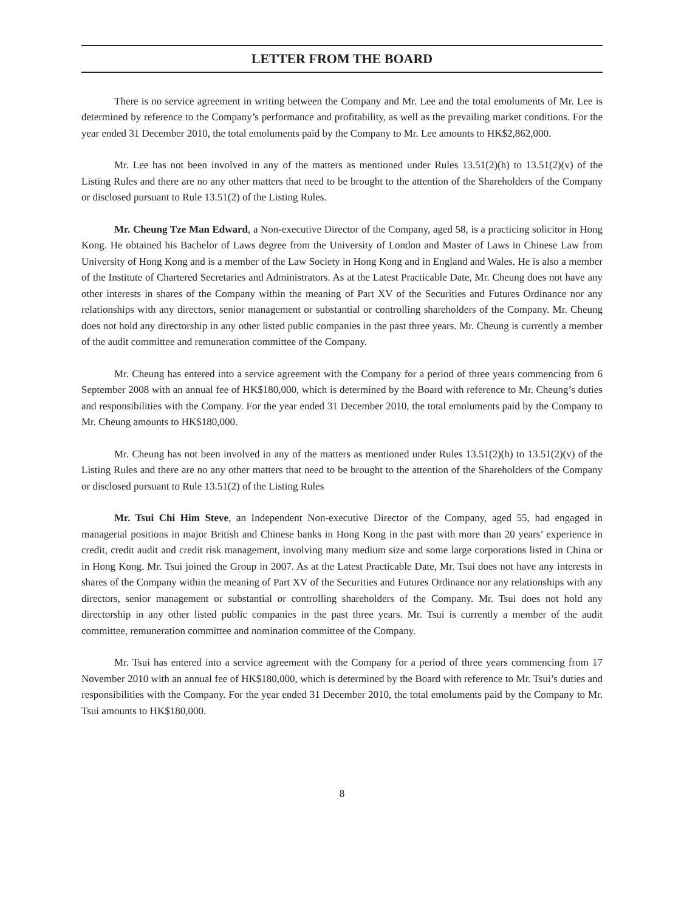LETTER FROM THE BOARD
There is no service agreement in writing between the Company and Mr. Lee and the total emoluments of Mr. Lee is determined by reference to the Company’s performance and profitability, as well as the prevailing market conditions. For the year ended 31 December 2010, the total emoluments paid by the Company to Mr. Lee amounts to HK$2,862,000.
Mr. Lee has not been involved in any of the matters as mentioned under Rules 13.51(2)(h) to 13.51(2)(v) of the Listing Rules and there are no any other matters that need to be brought to the attention of the Shareholders of the Company or disclosed pursuant to Rule 13.51(2) of the Listing Rules.
Mr. Cheung Tze Man Edward, a Non-executive Director of the Company, aged 58, is a practicing solicitor in Hong Kong. He obtained his Bachelor of Laws degree from the University of London and Master of Laws in Chinese Law from University of Hong Kong and is a member of the Law Society in Hong Kong and in England and Wales. He is also a member of the Institute of Chartered Secretaries and Administrators. As at the Latest Practicable Date, Mr. Cheung does not have any other interests in shares of the Company within the meaning of Part XV of the Securities and Futures Ordinance nor any relationships with any directors, senior management or substantial or controlling shareholders of the Company. Mr. Cheung does not hold any directorship in any other listed public companies in the past three years. Mr. Cheung is currently a member of the audit committee and remuneration committee of the Company.
Mr. Cheung has entered into a service agreement with the Company for a period of three years commencing from 6 September 2008 with an annual fee of HK$180,000, which is determined by the Board with reference to Mr. Cheung’s duties and responsibilities with the Company. For the year ended 31 December 2010, the total emoluments paid by the Company to Mr. Cheung amounts to HK$180,000.
Mr. Cheung has not been involved in any of the matters as mentioned under Rules 13.51(2)(h) to 13.51(2)(v) of the Listing Rules and there are no any other matters that need to be brought to the attention of the Shareholders of the Company or disclosed pursuant to Rule 13.51(2) of the Listing Rules
Mr. Tsui Chi Him Steve, an Independent Non-executive Director of the Company, aged 55, had engaged in managerial positions in major British and Chinese banks in Hong Kong in the past with more than 20 years’ experience in credit, credit audit and credit risk management, involving many medium size and some large corporations listed in China or in Hong Kong. Mr. Tsui joined the Group in 2007. As at the Latest Practicable Date, Mr. Tsui does not have any interests in shares of the Company within the meaning of Part XV of the Securities and Futures Ordinance nor any relationships with any directors, senior management or substantial or controlling shareholders of the Company. Mr. Tsui does not hold any directorship in any other listed public companies in the past three years. Mr. Tsui is currently a member of the audit committee, remuneration committee and nomination committee of the Company.
Mr. Tsui has entered into a service agreement with the Company for a period of three years commencing from 17 November 2010 with an annual fee of HK$180,000, which is determined by the Board with reference to Mr. Tsui’s duties and responsibilities with the Company. For the year ended 31 December 2010, the total emoluments paid by the Company to Mr. Tsui amounts to HK$180,000.
8